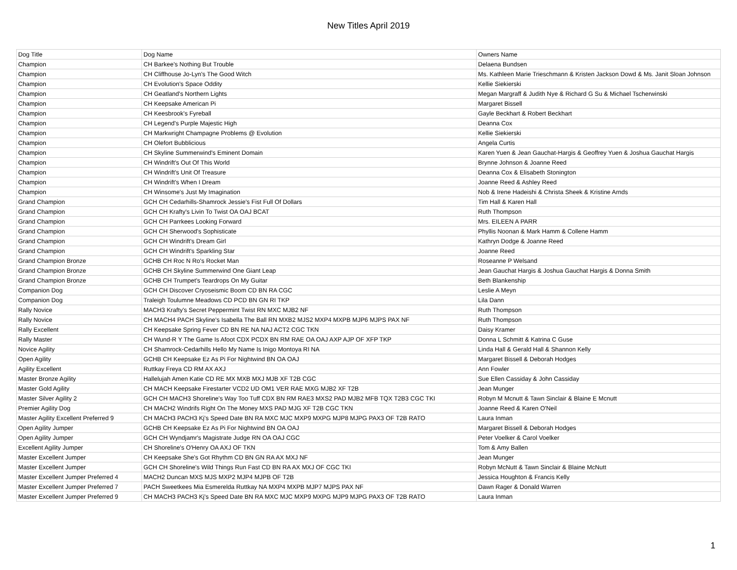New Titles April 2019
| Dog Title | Dog Name | Owners Name |
| Champion | CH Barkee's Nothing But Trouble | Delaena Bundsen |
| Champion | CH Cliffhouse Jo-Lyn's The Good Witch | Ms. Kathleen Marie Trieschmann & Kristen Jackson Dowd & Ms. Janit Sloan Johnson |
| Champion | CH Evolution's Space Oddity | Kellie Siekierski |
| Champion | CH Geatland's Northern Lights | Megan Margraff & Judith Nye & Richard G Su & Michael Tscherwinski |
| Champion | CH Keepsake American Pi | Margaret Bissell |
| Champion | CH Keesbrook's Fyreball | Gayle Beckhart & Robert Beckhart |
| Champion | CH Legend's Purple Majestic High | Deanna Cox |
| Champion | CH Markwright Champagne Problems @ Evolution | Kellie Siekierski |
| Champion | CH Olefort Bubblicious | Angela Curtis |
| Champion | CH Skyline Summerwind's Eminent Domain | Karen Yuen & Jean Gauchat-Hargis & Geoffrey Yuen & Joshua Gauchat Hargis |
| Champion | CH Windrift's Out Of This World | Brynne Johnson & Joanne Reed |
| Champion | CH Windrift's Unit Of Treasure | Deanna Cox & Elisabeth Stonington |
| Champion | CH Windrift's When I Dream | Joanne Reed & Ashley Reed |
| Champion | CH Winsome's Just My Imagination | Nob & Irene Hadeishi & Christa Sheek & Kristine Arnds |
| Grand Champion | GCH CH Cedarhills-Shamrock Jessie's Fist Full Of Dollars | Tim Hall & Karen Hall |
| Grand Champion | GCH CH Krafty's Livin To Twist OA OAJ BCAT | Ruth Thompson |
| Grand Champion | GCH CH Parrkees Looking Forward | Mrs. EILEEN A PARR |
| Grand Champion | GCH CH Sherwood's Sophisticate | Phyllis Noonan & Mark Hamm & Collene Hamm |
| Grand Champion | GCH CH Windrift's Dream Girl | Kathryn Dodge & Joanne Reed |
| Grand Champion | GCH CH Windrift's Sparkling Star | Joanne Reed |
| Grand Champion Bronze | GCHB CH Roc N Ro's Rocket Man | Roseanne P Welsand |
| Grand Champion Bronze | GCHB CH Skyline Summerwind One Giant Leap | Jean Gauchat Hargis & Joshua Gauchat Hargis & Donna Smith |
| Grand Champion Bronze | GCHB CH Trumpet's Teardrops On My Guitar | Beth Blankenship |
| Companion Dog | GCH CH Discover Cryoseismic Boom CD BN RA CGC | Leslie A Meyn |
| Companion Dog | Traleigh Toulumne Meadows CD PCD BN GN RI TKP | Lila Dann |
| Rally Novice | MACH3 Krafty's Secret Peppermint Twist RN MXC MJB2 NF | Ruth Thompson |
| Rally Novice | CH MACH4 PACH Skyline's Isabella The Ball RN MXB2 MJS2 MXP4 MXPB MJP6 MJPS PAX NF | Ruth Thompson |
| Rally Excellent | CH Keepsake Spring Fever CD BN RE NA NAJ ACT2 CGC TKN | Daisy Kramer |
| Rally Master | CH Wund-R Y The Game Is Afoot CDX PCDX BN RM RAE OA OAJ AXP AJP OF XFP TKP | Donna L Schmitt & Katrina C Guse |
| Novice Agility | CH Shamrock-Cedarhills Hello My Name Is Inigo Montoya RI NA | Linda Hall & Gerald Hall & Shannon Kelly |
| Open Agility | GCHB CH Keepsake Ez As Pi For Nightwind BN OA OAJ | Margaret Bissell & Deborah Hodges |
| Agility Excellent | Ruttkay Freya CD RM AX AXJ | Ann Fowler |
| Master Bronze Agility | Hallelujah Amen Katie CD RE MX MXB MXJ MJB XF T2B CGC | Sue Ellen Cassiday & John Cassiday |
| Master Gold Agility | CH MACH Keepsake Firestarter VCD2 UD OM1 VER RAE MXG MJB2 XF T2B | Jean Munger |
| Master Silver Agility 2 | GCH CH MACH3 Shoreline's Way Too Tuff CDX BN RM RAE3 MXS2 PAD MJB2 MFB TQX T2B3 CGC TKI | Robyn M Mcnutt & Tawn Sinclair & Blaine E Mcnutt |
| Premier Agility Dog | CH MACH2 Windrifs Right On The Money MXS PAD MJG XF T2B CGC TKN | Joanne Reed & Karen O'Neil |
| Master Agility Excellent Preferred 9 | CH MACH3 PACH3 Kj's Speed Date BN RA MXC MJC MXP9 MXPG MJP8 MJPG PAX3 OF T2B RATO | Laura Inman |
| Open Agility Jumper | GCHB CH Keepsake Ez As Pi For Nightwind BN OA OAJ | Margaret Bissell & Deborah Hodges |
| Open Agility Jumper | GCH CH Wyndjamr's Magistrate Judge RN OA OAJ CGC | Peter Voelker & Carol Voelker |
| Excellent Agility Jumper | CH Shoreline's O'Henry OA AXJ OF TKN | Tom & Amy Ballen |
| Master Excellent Jumper | CH Keepsake She's Got Rhythm CD BN GN RA AX MXJ NF | Jean Munger |
| Master Excellent Jumper | GCH CH Shoreline's Wild Things Run Fast CD BN RA AX MXJ OF CGC TKI | Robyn McNutt & Tawn Sinclair & Blaine McNutt |
| Master Excellent Jumper Preferred 4 | MACH2 Duncan MXS MJS MXP2 MJP4 MJPB OF T2B | Jessica Houghton & Francis Kelly |
| Master Excellent Jumper Preferred 7 | PACH Sweetkees Mia Esmerelda Ruttkay NA MXP4 MXPB MJP7 MJPS PAX NF | Dawn Rager & Donald Warren |
| Master Excellent Jumper Preferred 9 | CH MACH3 PACH3 Kj's Speed Date BN RA MXC MJC MXP9 MXPG MJP9 MJPG PAX3 OF T2B RATO | Laura Inman |
1